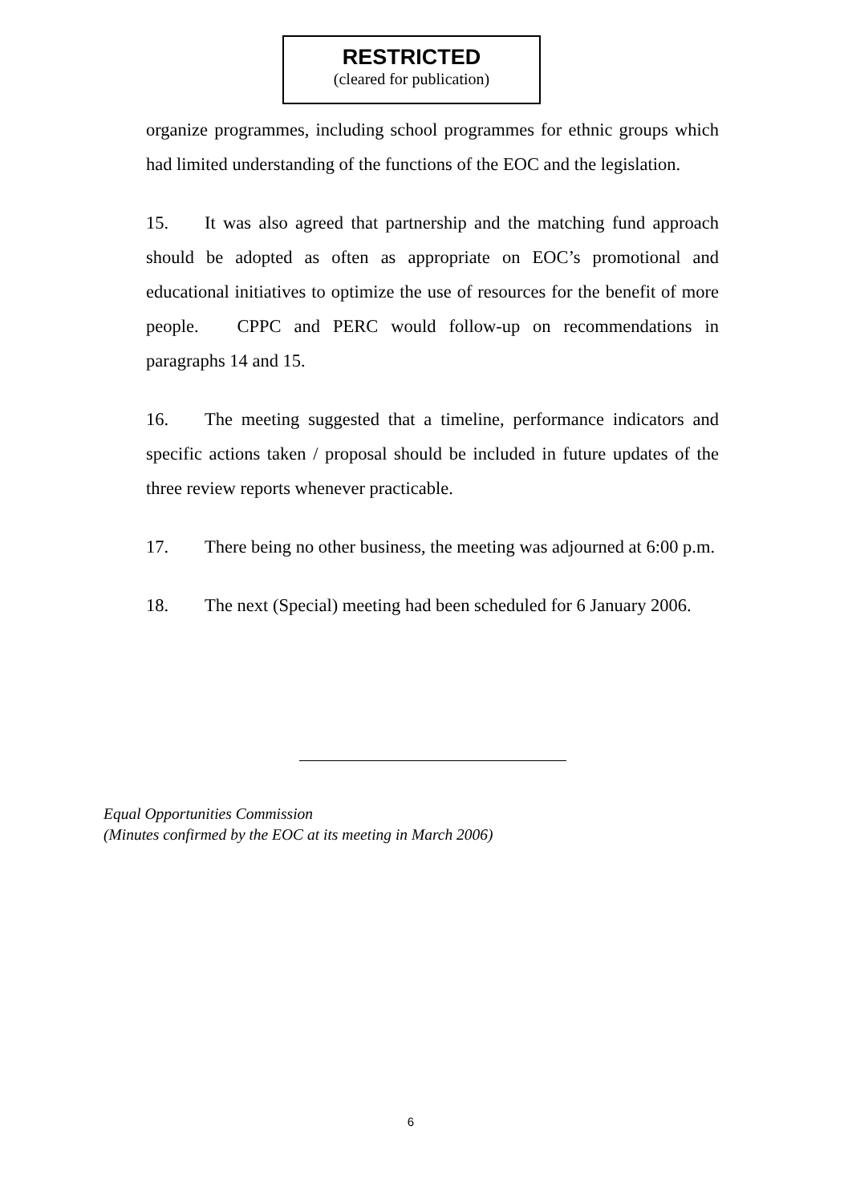RESTRICTED
(cleared for publication)
organize programmes, including school programmes for ethnic groups which had limited understanding of the functions of the EOC and the legislation.
15. It was also agreed that partnership and the matching fund approach should be adopted as often as appropriate on EOC’s promotional and educational initiatives to optimize the use of resources for the benefit of more people. CPPC and PERC would follow-up on recommendations in paragraphs 14 and 15.
16. The meeting suggested that a timeline, performance indicators and specific actions taken / proposal should be included in future updates of the three review reports whenever practicable.
17. There being no other business, the meeting was adjourned at 6:00 p.m.
18. The next (Special) meeting had been scheduled for 6 January 2006.
Equal Opportunities Commission
(Minutes confirmed by the EOC at its meeting in March 2006)
6